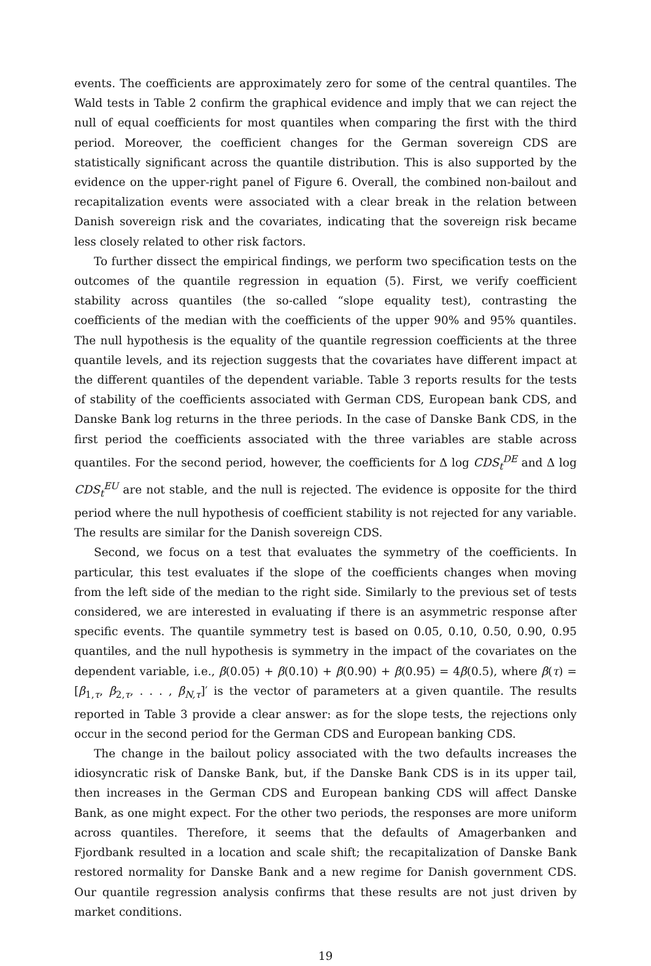events. The coefficients are approximately zero for some of the central quantiles. The Wald tests in Table 2 confirm the graphical evidence and imply that we can reject the null of equal coefficients for most quantiles when comparing the first with the third period. Moreover, the coefficient changes for the German sovereign CDS are statistically significant across the quantile distribution. This is also supported by the evidence on the upper-right panel of Figure 6. Overall, the combined non-bailout and recapitalization events were associated with a clear break in the relation between Danish sovereign risk and the covariates, indicating that the sovereign risk became less closely related to other risk factors.
To further dissect the empirical findings, we perform two specification tests on the outcomes of the quantile regression in equation (5). First, we verify coefficient stability across quantiles (the so-called “slope equality test), contrasting the coefficients of the median with the coefficients of the upper 90% and 95% quantiles. The null hypothesis is the equality of the quantile regression coefficients at the three quantile levels, and its rejection suggests that the covariates have different impact at the different quantiles of the dependent variable. Table 3 reports results for the tests of stability of the coefficients associated with German CDS, European bank CDS, and Danske Bank log returns in the three periods. In the case of Danske Bank CDS, in the first period the coefficients associated with the three variables are stable across quantiles. For the second period, however, the coefficients for Δ log CDS<sub>t</sub><sup>DE</sup> and Δ log CDS<sub>t</sub><sup>EU</sup> are not stable, and the null is rejected. The evidence is opposite for the third period where the null hypothesis of coefficient stability is not rejected for any variable. The results are similar for the Danish sovereign CDS.
Second, we focus on a test that evaluates the symmetry of the coefficients. In particular, this test evaluates if the slope of the coefficients changes when moving from the left side of the median to the right side. Similarly to the previous set of tests considered, we are interested in evaluating if there is an asymmetric response after specific events. The quantile symmetry test is based on 0.05, 0.10, 0.50, 0.90, 0.95 quantiles, and the null hypothesis is symmetry in the impact of the covariates on the dependent variable, i.e., β(0.05) + β(0.10) + β(0.90) + β(0.95) = 4β(0.5), where β(τ) = [β<sub>1,τ</sub>, β<sub>2,τ</sub>, . . . , β<sub>N,τ</sub>]′ is the vector of parameters at a given quantile. The results reported in Table 3 provide a clear answer: as for the slope tests, the rejections only occur in the second period for the German CDS and European banking CDS.
The change in the bailout policy associated with the two defaults increases the idiosyncratic risk of Danske Bank, but, if the Danske Bank CDS is in its upper tail, then increases in the German CDS and European banking CDS will affect Danske Bank, as one might expect. For the other two periods, the responses are more uniform across quantiles. Therefore, it seems that the defaults of Amagerbanken and Fjordbank resulted in a location and scale shift; the recapitalization of Danske Bank restored normality for Danske Bank and a new regime for Danish government CDS. Our quantile regression analysis confirms that these results are not just driven by market conditions.
19